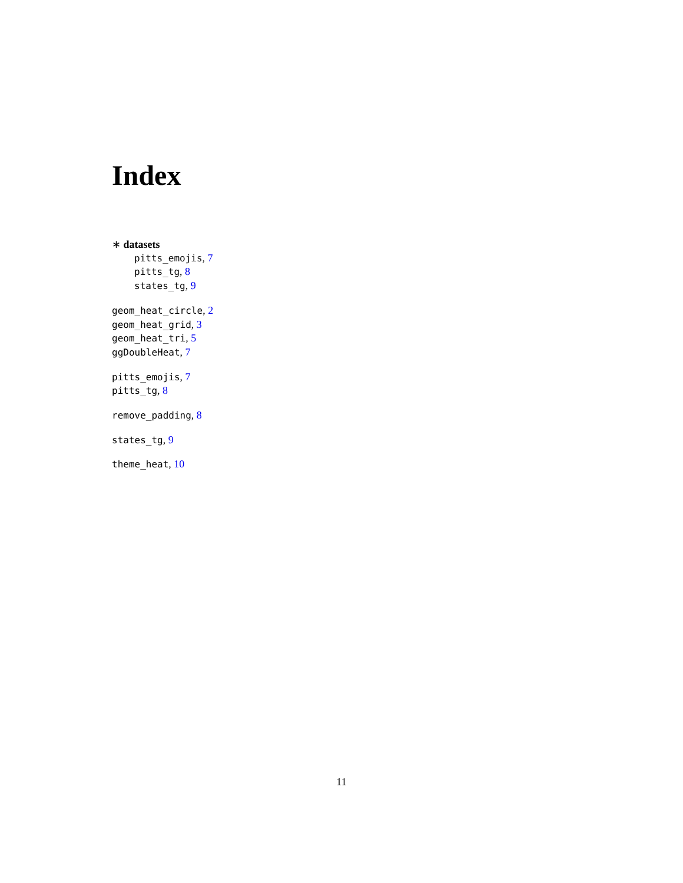Index
∗ datasets
pitts_emojis, 7
pitts_tg, 8
states_tg, 9
geom_heat_circle, 2
geom_heat_grid, 3
geom_heat_tri, 5
ggDoubleHeat, 7
pitts_emojis, 7
pitts_tg, 8
remove_padding, 8
states_tg, 9
theme_heat, 10
11